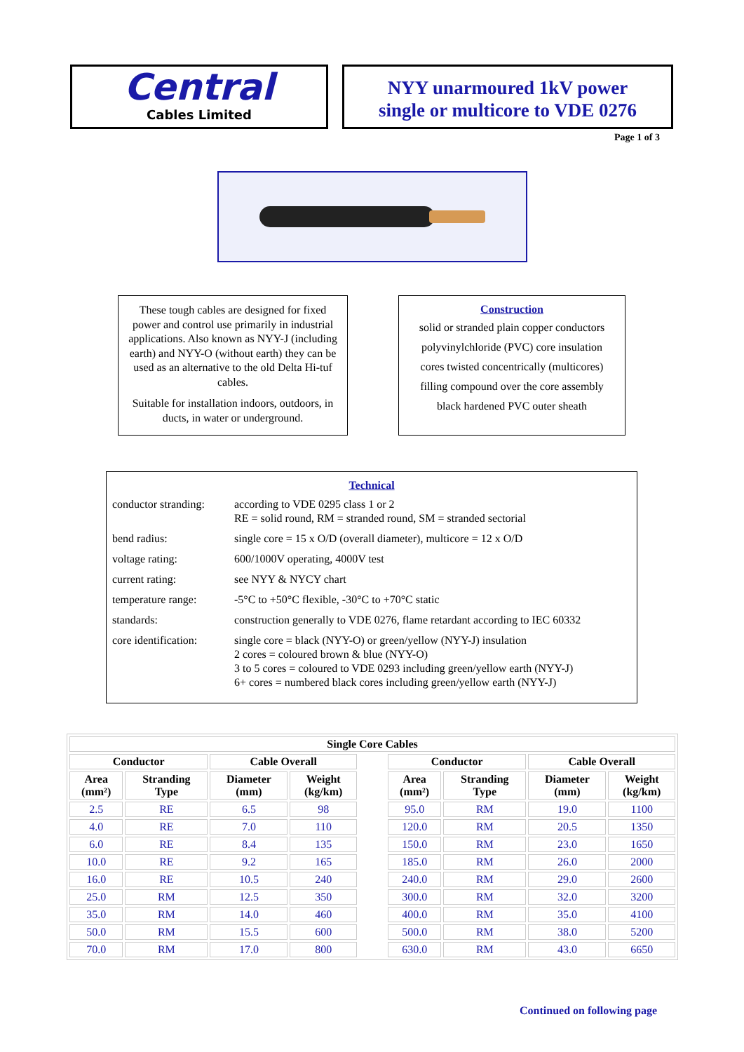Central
Cables Limited
NYY unarmoured 1kV power
single or multicore to VDE 0276
Page 1 of 3
These tough cables are designed for fixed power and control use primarily in industrial applications. Also known as NYY-J (including earth) and NYY-O (without earth) they can be used as an alternative to the old Delta Hi-tuf cables.
Suitable for installation indoors, outdoors, in ducts, in water or underground.
Construction
solid or stranded plain copper conductors
polyvinylchloride (PVC) core insulation
cores twisted concentrically (multicores)
filling compound over the core assembly
black hardened PVC outer sheath
Technical
| conductor stranding: | according to VDE 0295 class 1 or 2 RE = solid round, RM = stranded round, SM = stranded sectorial |
| bend radius: | single core = 15 x O/D (overall diameter), multicore = 12 x O/D |
| voltage rating: | 600/1000V operating, 4000V test |
| current rating: | see NYY & NYCY chart |
| temperature range: | -5°C to +50°C flexible, -30°C to +70°C static |
| standards: | construction generally to VDE 0276, flame retardant according to IEC 60332 |
| core identification: | single core = black (NYY-O) or green/yellow (NYY-J) insulation 2 cores = coloured brown & blue (NYY-O) 3 to 5 cores = coloured to VDE 0293 including green/yellow earth (NYY-J) 6+ cores = numbered black cores including green/yellow earth (NYY-J) |
| Single Core Cables | | | | | | | | |
| --- | --- | --- | --- | --- | --- | --- | --- | --- |
| Conductor | | Cable Overall | | | Conductor | | Cable Overall | |
| Area (mm²) | Stranding Type | Diameter (mm) | Weight (kg/km) | | Area (mm²) | Stranding Type | Diameter (mm) | Weight (kg/km) |
| 2.5 | RE | 6.5 | 98 | | 95.0 | RM | 19.0 | 1100 |
| 4.0 | RE | 7.0 | 110 | | 120.0 | RM | 20.5 | 1350 |
| 6.0 | RE | 8.4 | 135 | | 150.0 | RM | 23.0 | 1650 |
| 10.0 | RE | 9.2 | 165 | | 185.0 | RM | 26.0 | 2000 |
| 16.0 | RE | 10.5 | 240 | | 240.0 | RM | 29.0 | 2600 |
| 25.0 | RM | 12.5 | 350 | | 300.0 | RM | 32.0 | 3200 |
| 35.0 | RM | 14.0 | 460 | | 400.0 | RM | 35.0 | 4100 |
| 50.0 | RM | 15.5 | 600 | | 500.0 | RM | 38.0 | 5200 |
| 70.0 | RM | 17.0 | 800 | | 630.0 | RM | 43.0 | 6650 |
Continued on following page